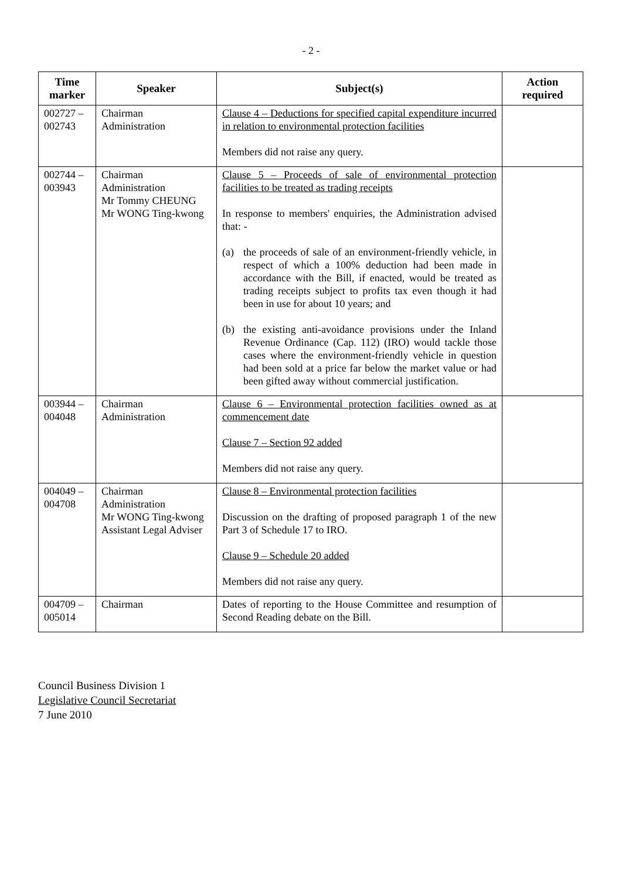- 2 -
| Time marker | Speaker | Subject(s) | Action required |
| --- | --- | --- | --- |
| 002727 – 002743 | Chairman Administration | Clause 4 – Deductions for specified capital expenditure incurred in relation to environmental protection facilities Members did not raise any query. | |
| 002744 – 003943 | Chairman Administration Mr Tommy CHEUNG Mr WONG Ting-kwong | Clause 5 – Proceeds of sale of environmental protection facilities to be treated as trading receipts In response to members' enquiries, the Administration advised that: - (a) the proceeds of sale of an environment-friendly vehicle, in respect of which a 100% deduction had been made in accordance with the Bill, if enacted, would be treated as trading receipts subject to profits tax even though it had been in use for about 10 years; and (b) the existing anti-avoidance provisions under the Inland Revenue Ordinance (Cap. 112) (IRO) would tackle those cases where the environment-friendly vehicle in question had been sold at a price far below the market value or had been gifted away without commercial justification. | |
| 003944 – 004048 | Chairman Administration | Clause 6 – Environmental protection facilities owned as at commencement date Clause 7 – Section 92 added Members did not raise any query. | |
| 004049 – 004708 | Chairman Administration Mr WONG Ting-kwong Assistant Legal Adviser | Clause 8 – Environmental protection facilities Discussion on the drafting of proposed paragraph 1 of the new Part 3 of Schedule 17 to IRO. Clause 9 – Schedule 20 added Members did not raise any query. | |
| 004709 – 005014 | Chairman | Dates of reporting to the House Committee and resumption of Second Reading debate on the Bill. | |
Council Business Division 1
Legislative Council Secretariat
7 June 2010